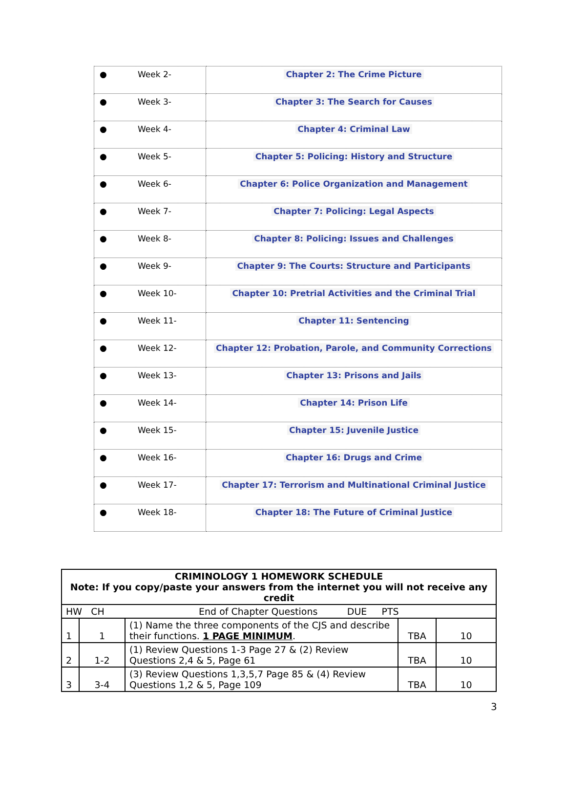| ● Week 2- | Chapter 2: The Crime Picture |
| ● Week 3- | Chapter 3: The Search for Causes |
| ● Week 4- | Chapter 4: Criminal Law |
| ● Week 5- | Chapter 5: Policing: History and Structure |
| ● Week 6- | Chapter 6: Police Organization and Management |
| ● Week 7- | Chapter 7: Policing: Legal Aspects |
| ● Week 8- | Chapter 8: Policing: Issues and Challenges |
| ● Week 9- | Chapter 9: The Courts: Structure and Participants |
| ● Week 10- | Chapter 10: Pretrial Activities and the Criminal Trial |
| ● Week 11- | Chapter 11: Sentencing |
| ● Week 12- | Chapter 12: Probation, Parole, and Community Corrections |
| ● Week 13- | Chapter 13: Prisons and Jails |
| ● Week 14- | Chapter 14: Prison Life |
| ● Week 15- | Chapter 15: Juvenile Justice |
| ● Week 16- | Chapter 16: Drugs and Crime |
| ● Week 17- | Chapter 17: Terrorism and Multinational Criminal Justice |
| ● Week 18- | Chapter 18: The Future of Criminal Justice |
| CRIMINOLOGY 1 HOMEWORK SCHEDULE Note: If you copy/paste your answers from the internet you will not receive any credit | | | | |
| --- | --- | --- | --- | --- |
| HW CH End of Chapter Questions DUE PTS | | | | |
| 1 | 1 | (1) Name the three components of the CJS and describe their functions. 1 PAGE MINIMUM . | TBA | 10 |
| 2 | 1-2 | (1) Review Questions 1-3 Page 27 & (2) Review Questions 2,4 & 5, Page 61 | TBA | 10 |
| 3 | 3-4 | (3) Review Questions 1,3,5,7 Page 85 & (4) Review Questions 1,2 & 5, Page 109 | TBA | 10 |
3